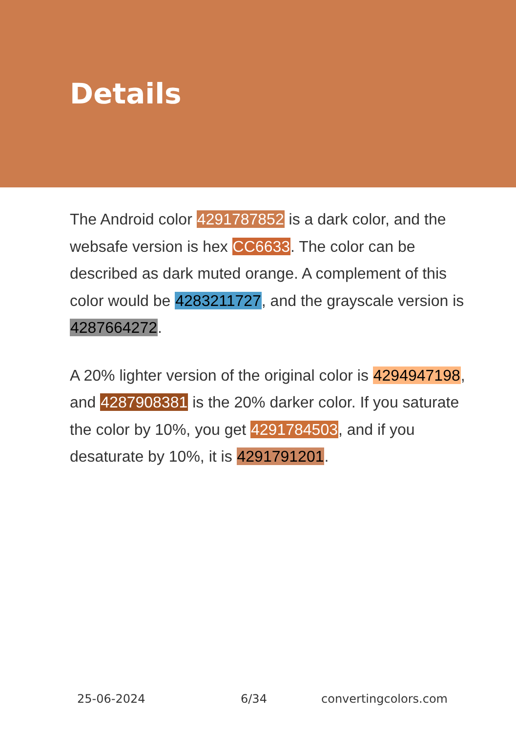Details
The Android color 4291787852 is a dark color, and the websafe version is hex CC6633. The color can be described as dark muted orange. A complement of this color would be 4283211727, and the grayscale version is 4287664272.
A 20% lighter version of the original color is 4294947198, and 4287908381 is the 20% darker color. If you saturate the color by 10%, you get 4291784503, and if you desaturate by 10%, it is 4291791201.
25-06-2024 6/34 convertingcolors.com